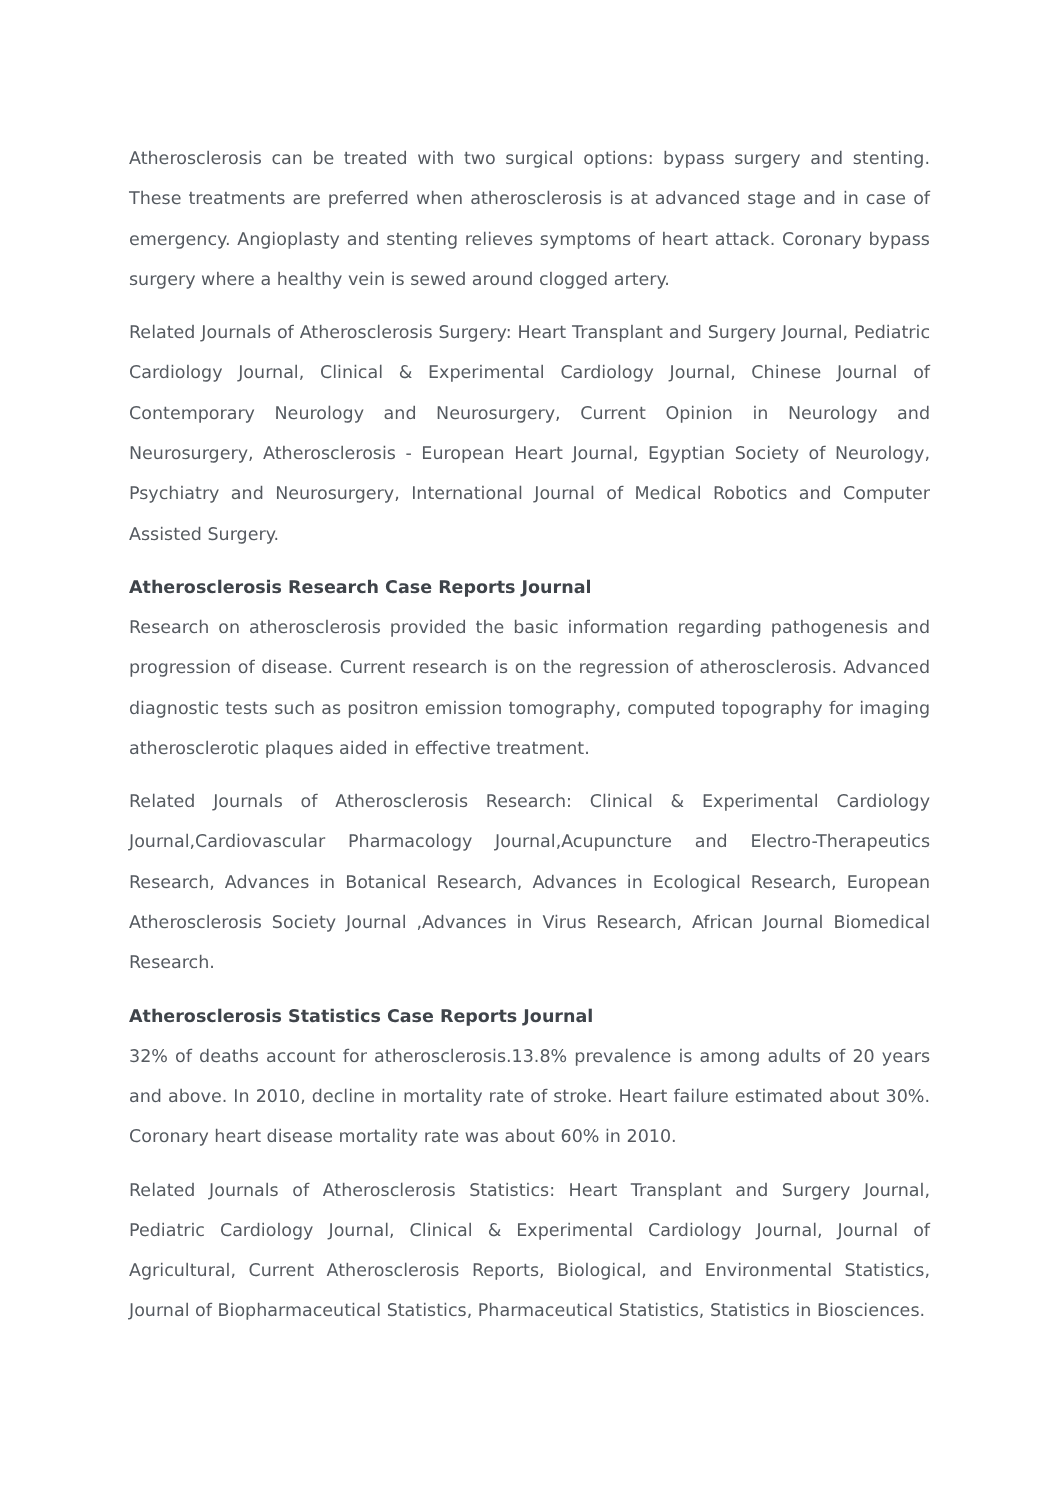Atherosclerosis can be treated with two surgical options: bypass surgery and stenting. These treatments are preferred when atherosclerosis is at advanced stage and in case of emergency. Angioplasty and stenting relieves symptoms of heart attack. Coronary bypass surgery where a healthy vein is sewed around clogged artery.
Related Journals of Atherosclerosis Surgery: Heart Transplant and Surgery Journal, Pediatric Cardiology Journal, Clinical & Experimental Cardiology Journal, Chinese Journal of Contemporary Neurology and Neurosurgery, Current Opinion in Neurology and Neurosurgery, Atherosclerosis - European Heart Journal, Egyptian Society of Neurology, Psychiatry and Neurosurgery, International Journal of Medical Robotics and Computer Assisted Surgery.
Atherosclerosis Research Case Reports Journal
Research on atherosclerosis provided the basic information regarding pathogenesis and progression of disease. Current research is on the regression of atherosclerosis. Advanced diagnostic tests such as positron emission tomography, computed topography for imaging atherosclerotic plaques aided in effective treatment.
Related Journals of Atherosclerosis Research: Clinical & Experimental Cardiology Journal,Cardiovascular Pharmacology Journal,Acupuncture and Electro-Therapeutics Research, Advances in Botanical Research, Advances in Ecological Research, European Atherosclerosis Society Journal ,Advances in Virus Research, African Journal Biomedical Research.
Atherosclerosis Statistics Case Reports Journal
32% of deaths account for atherosclerosis.13.8% prevalence is among adults of 20 years and above. In 2010, decline in mortality rate of stroke. Heart failure estimated about 30%. Coronary heart disease mortality rate was about 60% in 2010.
Related Journals of Atherosclerosis Statistics: Heart Transplant and Surgery Journal, Pediatric Cardiology Journal, Clinical & Experimental Cardiology Journal, Journal of Agricultural, Current Atherosclerosis Reports, Biological, and Environmental Statistics, Journal of Biopharmaceutical Statistics, Pharmaceutical Statistics, Statistics in Biosciences.